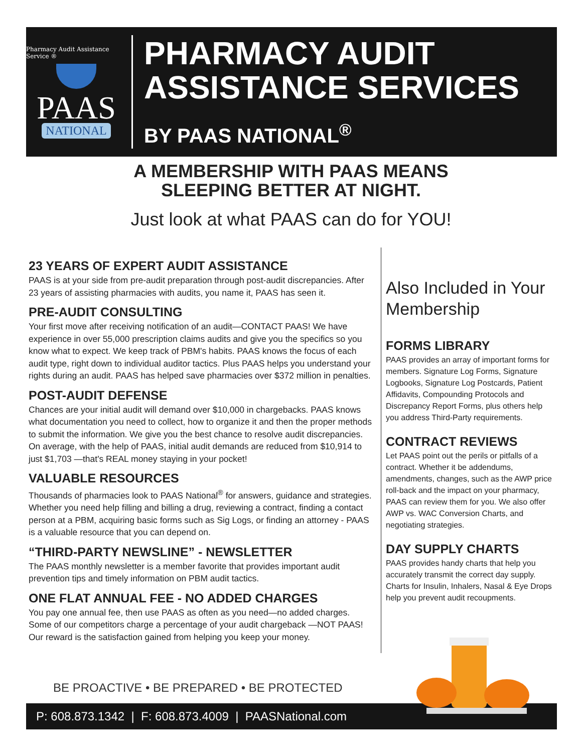Pharmacy Audit Assistance Service ®
PAAS
NATIONAL
PHARMACY AUDIT
ASSISTANCE SERVICES
BY PAAS NATIONAL<sup>®</sup>
A MEMBERSHIP WITH PAAS MEANS
SLEEPING BETTER AT NIGHT.
Just look at what PAAS can do for YOU!
23 YEARS OF EXPERT AUDIT ASSISTANCE
PAAS is at your side from pre-audit preparation through post-audit discrepancies. After 23 years of assisting pharmacies with audits, you name it, PAAS has seen it.
PRE-AUDIT CONSULTING
Your first move after receiving notification of an audit—CONTACT PAAS! We have experience in over 55,000 prescription claims audits and give you the specifics so you know what to expect. We keep track of PBM's habits. PAAS knows the focus of each audit type, right down to individual auditor tactics. Plus PAAS helps you understand your rights during an audit. PAAS has helped save pharmacies over $372 million in penalties.
POST-AUDIT DEFENSE
Chances are your initial audit will demand over $10,000 in chargebacks. PAAS knows what documentation you need to collect, how to organize it and then the proper methods to submit the information. We give you the best chance to resolve audit discrepancies. On average, with the help of PAAS, initial audit demands are reduced from $10,914 to just $1,703 —that's REAL money staying in your pocket!
VALUABLE RESOURCES
Thousands of pharmacies look to PAAS National<sup>®</sup> for answers, guidance and strategies. Whether you need help filling and billing a drug, reviewing a contract, finding a contact person at a PBM, acquiring basic forms such as Sig Logs, or finding an attorney - PAAS is a valuable resource that you can depend on.
“THIRD-PARTY NEWSLINE” - NEWSLETTER
The PAAS monthly newsletter is a member favorite that provides important audit prevention tips and timely information on PBM audit tactics.
ONE FLAT ANNUAL FEE - NO ADDED CHARGES
You pay one annual fee, then use PAAS as often as you need—no added charges. Some of our competitors charge a percentage of your audit chargeback —NOT PAAS! Our reward is the satisfaction gained from helping you keep your money.
Also Included in Your Membership
FORMS LIBRARY
PAAS provides an array of important forms for members. Signature Log Forms, Signature Logbooks, Signature Log Postcards, Patient Affidavits, Compounding Protocols and Discrepancy Report Forms, plus others help you address Third-Party requirements.
CONTRACT REVIEWS
Let PAAS point out the perils or pitfalls of a contract. Whether it be addendums, amendments, changes, such as the AWP price roll-back and the impact on your pharmacy, PAAS can review them for you. We also offer AWP vs. WAC Conversion Charts, and negotiating strategies.
DAY SUPPLY CHARTS
PAAS provides handy charts that help you accurately transmit the correct day supply. Charts for Insulin, Inhalers, Nasal & Eye Drops help you prevent audit recoupments.
BE PROACTIVE • BE PREPARED • BE PROTECTED
P: 608.873.1342 | F: 608.873.4009 | PAASNational.com